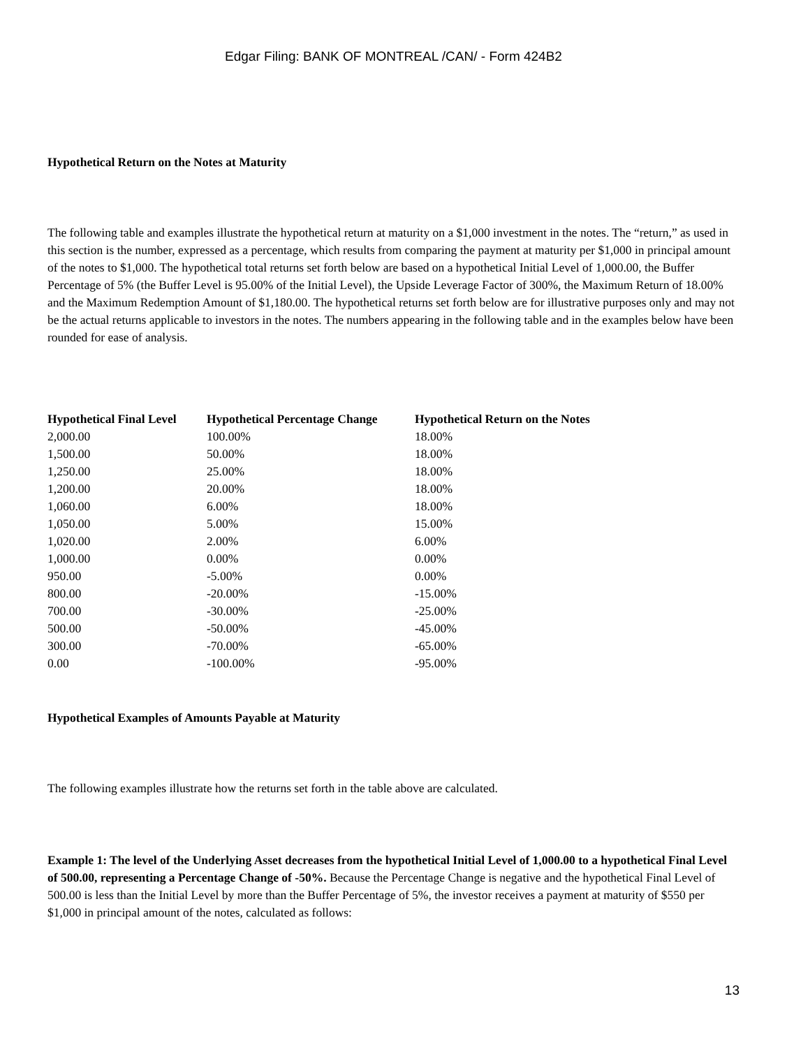Edgar Filing: BANK OF MONTREAL /CAN/ - Form 424B2
Hypothetical Return on the Notes at Maturity
The following table and examples illustrate the hypothetical return at maturity on a $1,000 investment in the notes. The “return,” as used in this section is the number, expressed as a percentage, which results from comparing the payment at maturity per $1,000 in principal amount of the notes to $1,000. The hypothetical total returns set forth below are based on a hypothetical Initial Level of 1,000.00, the Buffer Percentage of 5% (the Buffer Level is 95.00% of the Initial Level), the Upside Leverage Factor of 300%, the Maximum Return of 18.00% and the Maximum Redemption Amount of $1,180.00. The hypothetical returns set forth below are for illustrative purposes only and may not be the actual returns applicable to investors in the notes. The numbers appearing in the following table and in the examples below have been rounded for ease of analysis.
| Hypothetical Final Level | Hypothetical Percentage Change | Hypothetical Return on the Notes |
| --- | --- | --- |
| 2,000.00 | 100.00% | 18.00% |
| 1,500.00 | 50.00% | 18.00% |
| 1,250.00 | 25.00% | 18.00% |
| 1,200.00 | 20.00% | 18.00% |
| 1,060.00 | 6.00% | 18.00% |
| 1,050.00 | 5.00% | 15.00% |
| 1,020.00 | 2.00% | 6.00% |
| 1,000.00 | 0.00% | 0.00% |
| 950.00 | -5.00% | 0.00% |
| 800.00 | -20.00% | -15.00% |
| 700.00 | -30.00% | -25.00% |
| 500.00 | -50.00% | -45.00% |
| 300.00 | -70.00% | -65.00% |
| 0.00 | -100.00% | -95.00% |
Hypothetical Examples of Amounts Payable at Maturity
The following examples illustrate how the returns set forth in the table above are calculated.
Example 1: The level of the Underlying Asset decreases from the hypothetical Initial Level of 1,000.00 to a hypothetical Final Level of 500.00, representing a Percentage Change of -50%. Because the Percentage Change is negative and the hypothetical Final Level of 500.00 is less than the Initial Level by more than the Buffer Percentage of 5%, the investor receives a payment at maturity of $550 per $1,000 in principal amount of the notes, calculated as follows:
13